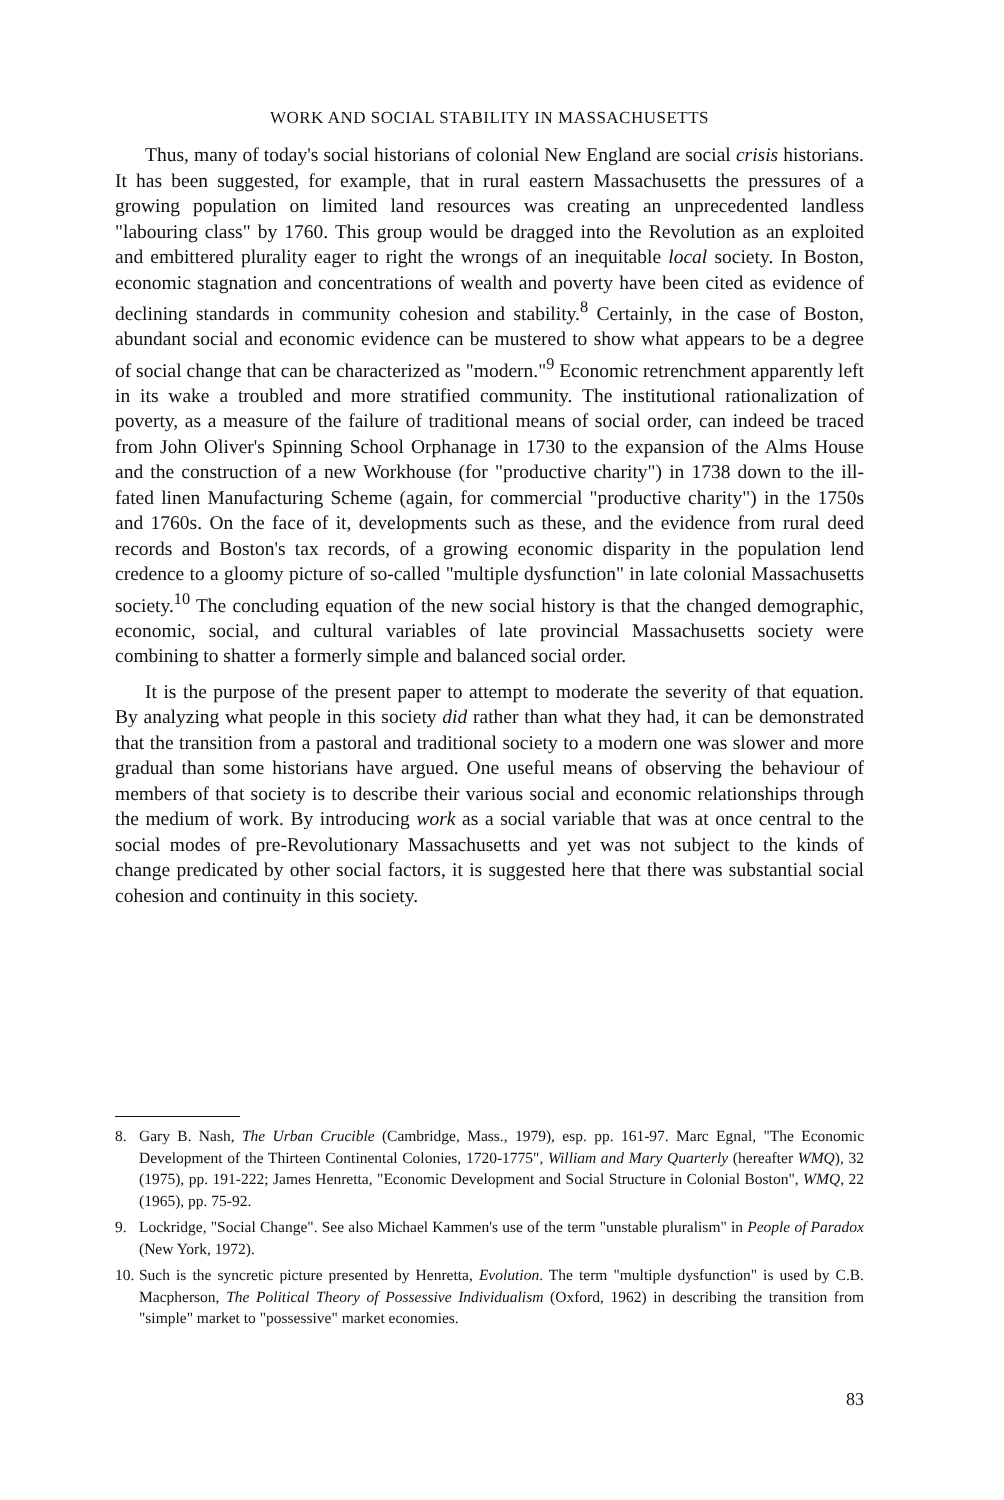WORK AND SOCIAL STABILITY IN MASSACHUSETTS
Thus, many of today's social historians of colonial New England are social crisis historians. It has been suggested, for example, that in rural eastern Massachusetts the pressures of a growing population on limited land resources was creating an unprecedented landless "labouring class" by 1760. This group would be dragged into the Revolution as an exploited and embittered plurality eager to right the wrongs of an inequitable local society. In Boston, economic stagnation and concentrations of wealth and poverty have been cited as evidence of declining standards in community cohesion and stability.<sup>8</sup> Certainly, in the case of Boston, abundant social and economic evidence can be mustered to show what appears to be a degree of social change that can be characterized as "modern."<sup>9</sup> Economic retrenchment apparently left in its wake a troubled and more stratified community. The institutional rationalization of poverty, as a measure of the failure of traditional means of social order, can indeed be traced from John Oliver's Spinning School Orphanage in 1730 to the expansion of the Alms House and the construction of a new Workhouse (for "productive charity") in 1738 down to the ill-fated linen Manufacturing Scheme (again, for commercial "productive charity") in the 1750s and 1760s. On the face of it, developments such as these, and the evidence from rural deed records and Boston's tax records, of a growing economic disparity in the population lend credence to a gloomy picture of so-called "multiple dysfunction" in late colonial Massachusetts society.<sup>10</sup> The concluding equation of the new social history is that the changed demographic, economic, social, and cultural variables of late provincial Massachusetts society were combining to shatter a formerly simple and balanced social order.
It is the purpose of the present paper to attempt to moderate the severity of that equation. By analyzing what people in this society did rather than what they had, it can be demonstrated that the transition from a pastoral and traditional society to a modern one was slower and more gradual than some historians have argued. One useful means of observing the behaviour of members of that society is to describe their various social and economic relationships through the medium of work. By introducing work as a social variable that was at once central to the social modes of pre-Revolutionary Massachusetts and yet was not subject to the kinds of change predicated by other social factors, it is suggested here that there was substantial social cohesion and continuity in this society.
8. Gary B. Nash, The Urban Crucible (Cambridge, Mass., 1979), esp. pp. 161-97. Marc Egnal, "The Economic Development of the Thirteen Continental Colonies, 1720-1775", William and Mary Quarterly (hereafter WMQ), 32 (1975), pp. 191-222; James Henretta, "Economic Development and Social Structure in Colonial Boston", WMQ, 22 (1965), pp. 75-92.
9. Lockridge, "Social Change". See also Michael Kammen's use of the term "unstable pluralism" in People of Paradox (New York, 1972).
10. Such is the syncretic picture presented by Henretta, Evolution. The term "multiple dysfunction" is used by C.B. Macpherson, The Political Theory of Possessive Individualism (Oxford, 1962) in describing the transition from "simple" market to "possessive" market economies.
83